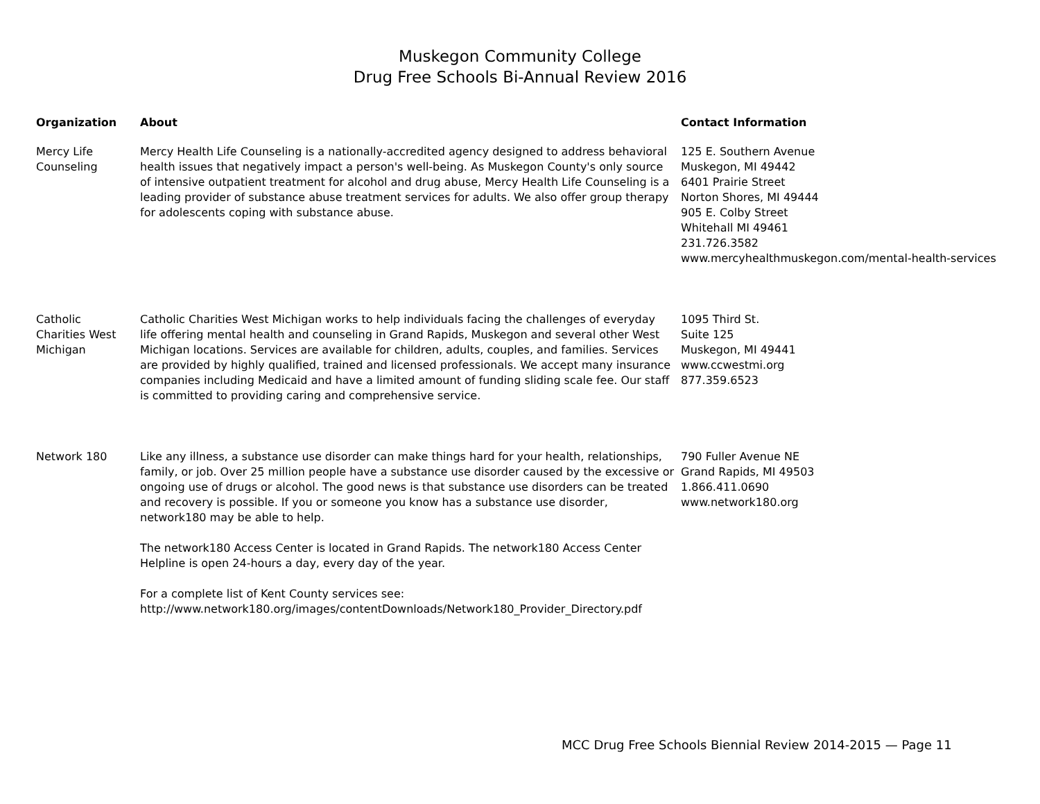Muskegon Community College
Drug Free Schools Bi-Annual Review 2016
| Organization | About | Contact Information |
| --- | --- | --- |
| Mercy Life Counseling | Mercy Health Life Counseling is a nationally-accredited agency designed to address behavioral health issues that negatively impact a person's well-being. As Muskegon County's only source of intensive outpatient treatment for alcohol and drug abuse, Mercy Health Life Counseling is a leading provider of substance abuse treatment services for adults. We also offer group therapy for adolescents coping with substance abuse. | 125 E. Southern Avenue Muskegon, MI 49442 6401 Prairie Street Norton Shores, MI 49444 905 E. Colby Street Whitehall MI 49461 231.726.3582 www.mercyhealthmuskegon.com/mental-health-services |
| Catholic Charities West Michigan | Catholic Charities West Michigan works to help individuals facing the challenges of everyday life offering mental health and counseling in Grand Rapids, Muskegon and several other West Michigan locations. Services are available for children, adults, couples, and families. Services are provided by highly qualified, trained and licensed professionals. We accept many insurance companies including Medicaid and have a limited amount of funding sliding scale fee. Our staff is committed to providing caring and comprehensive service. | 1095 Third St. Suite 125 Muskegon, MI 49441 www.ccwestmi.org 877.359.6523 |
| Network 180 | Like any illness, a substance use disorder can make things hard for your health, relationships, family, or job. Over 25 million people have a substance use disorder caused by the excessive or ongoing use of drugs or alcohol. The good news is that substance use disorders can be treated and recovery is possible. If you or someone you know has a substance use disorder, network180 may be able to help. The network180 Access Center is located in Grand Rapids. The network180 Access Center Helpline is open 24-hours a day, every day of the year. For a complete list of Kent County services see: http://www.network180.org/images/contentDownloads/Network180_Provider_Directory.pdf | 790 Fuller Avenue NE Grand Rapids, MI 49503 1.866.411.0690 www.network180.org |
MCC Drug Free Schools Biennial Review 2014-2015 — Page 11